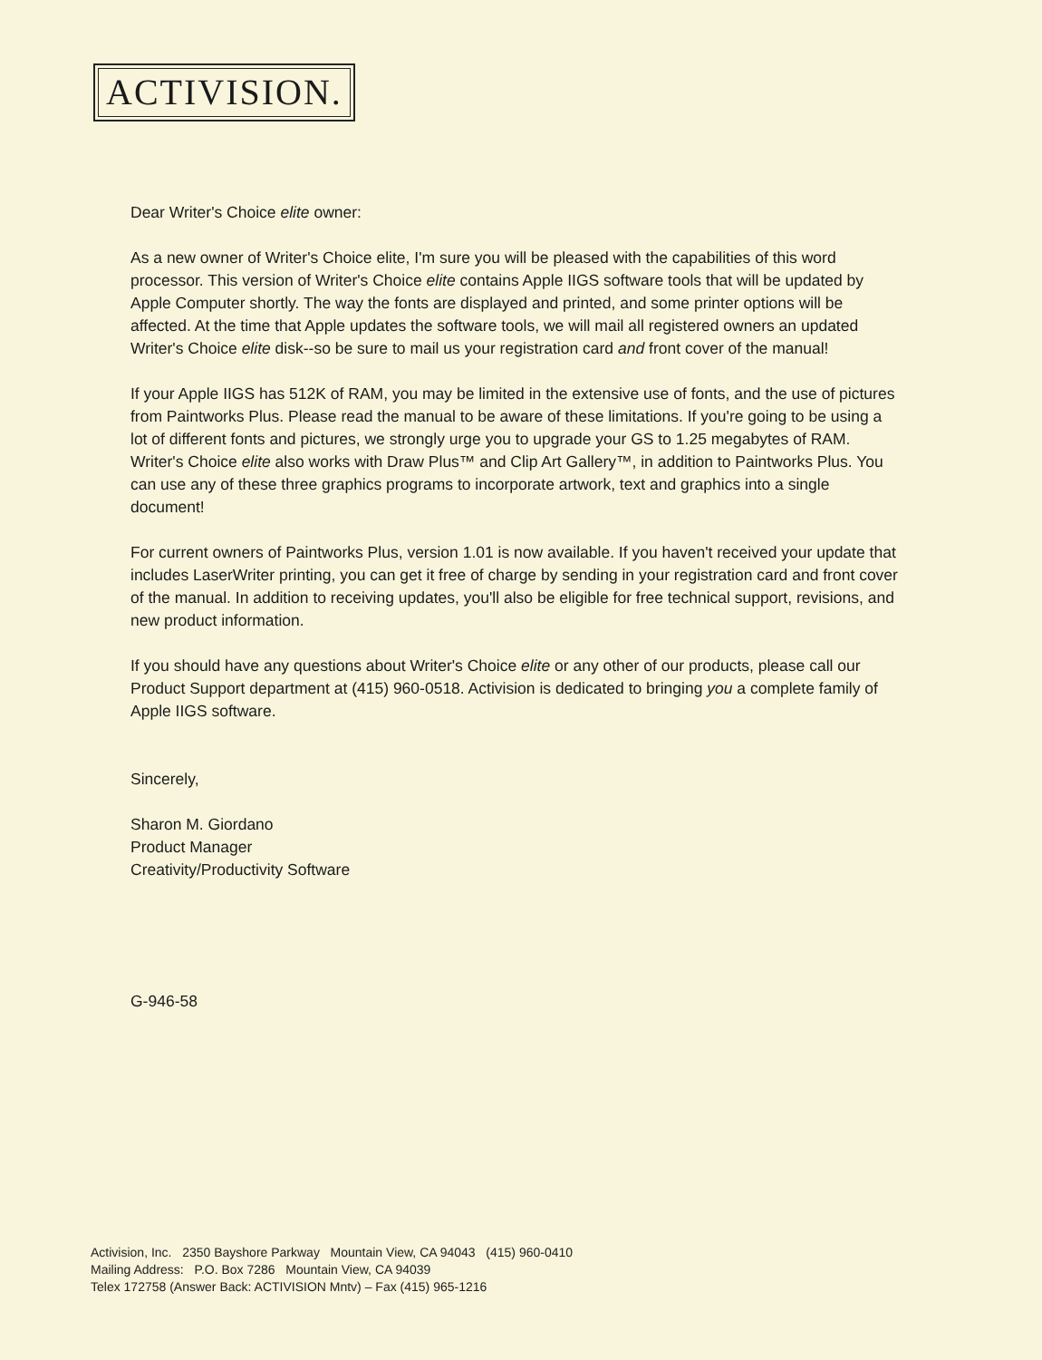ACTIVISION.
Dear Writer's Choice elite owner:
As a new owner of Writer's Choice elite, I'm sure you will be pleased with the capabilities of this word processor. This version of Writer's Choice elite contains Apple IIGS software tools that will be updated by Apple Computer shortly. The way the fonts are displayed and printed, and some printer options will be affected. At the time that Apple updates the software tools, we will mail all registered owners an updated Writer's Choice elite disk--so be sure to mail us your registration card and front cover of the manual!
If your Apple IIGS has 512K of RAM, you may be limited in the extensive use of fonts, and the use of pictures from Paintworks Plus. Please read the manual to be aware of these limitations. If you're going to be using a lot of different fonts and pictures, we strongly urge you to upgrade your GS to 1.25 megabytes of RAM. Writer's Choice elite also works with Draw Plus™ and Clip Art Gallery™, in addition to Paintworks Plus. You can use any of these three graphics programs to incorporate artwork, text and graphics into a single document!
For current owners of Paintworks Plus, version 1.01 is now available. If you haven't received your update that includes LaserWriter printing, you can get it free of charge by sending in your registration card and front cover of the manual. In addition to receiving updates, you'll also be eligible for free technical support, revisions, and new product information.
If you should have any questions about Writer's Choice elite or any other of our products, please call our Product Support department at (415) 960-0518. Activision is dedicated to bringing you a complete family of Apple IIGS software.
Sincerely,
Sharon M. Giordano
Product Manager
Creativity/Productivity Software
G-946-58
Activision, Inc. 2350 Bayshore Parkway Mountain View, CA 94043 (415) 960-0410
Mailing Address: P.O. Box 7286 Mountain View, CA 94039
Telex 172758 (Answer Back: ACTIVISION Mntv) – Fax (415) 965-1216